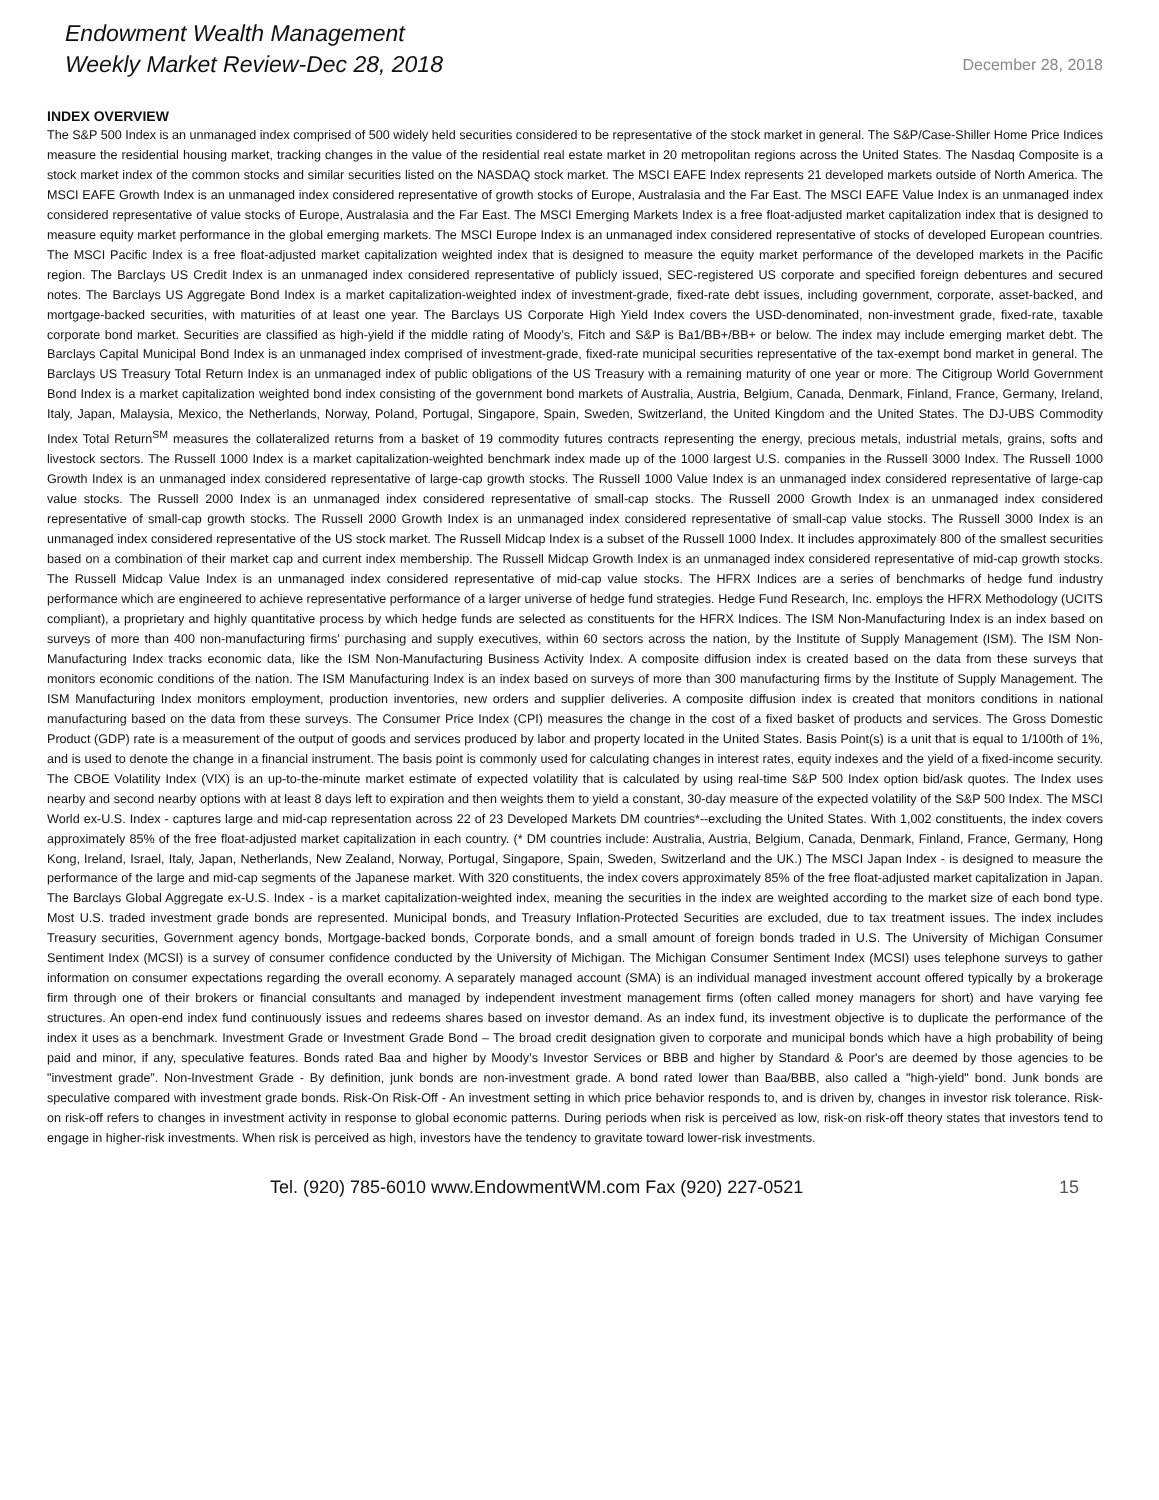Endowment Wealth Management
Weekly Market Review-Dec 28, 2018
December 28, 2018
INDEX OVERVIEW
The S&P 500 Index is an unmanaged index comprised of 500 widely held securities considered to be representative of the stock market in general. The S&P/Case-Shiller Home Price Indices measure the residential housing market, tracking changes in the value of the residential real estate market in 20 metropolitan regions across the United States. The Nasdaq Composite is a stock market index of the common stocks and similar securities listed on the NASDAQ stock market. The MSCI EAFE Index represents 21 developed markets outside of North America. The MSCI EAFE Growth Index is an unmanaged index considered representative of growth stocks of Europe, Australasia and the Far East. The MSCI EAFE Value Index is an unmanaged index considered representative of value stocks of Europe, Australasia and the Far East. The MSCI Emerging Markets Index is a free float-adjusted market capitalization index that is designed to measure equity market performance in the global emerging markets. The MSCI Europe Index is an unmanaged index considered representative of stocks of developed European countries. The MSCI Pacific Index is a free float-adjusted market capitalization weighted index that is designed to measure the equity market performance of the developed markets in the Pacific region. The Barclays US Credit Index is an unmanaged index considered representative of publicly issued, SEC-registered US corporate and specified foreign debentures and secured notes. The Barclays US Aggregate Bond Index is a market capitalization-weighted index of investment-grade, fixed-rate debt issues, including government, corporate, asset-backed, and mortgage-backed securities, with maturities of at least one year. The Barclays US Corporate High Yield Index covers the USD-denominated, non-investment grade, fixed-rate, taxable corporate bond market. Securities are classified as high-yield if the middle rating of Moody’s, Fitch and S&P is Ba1/BB+/BB+ or below. The index may include emerging market debt. The Barclays Capital Municipal Bond Index is an unmanaged index comprised of investment-grade, fixed-rate municipal securities representative of the tax-exempt bond market in general. The Barclays US Treasury Total Return Index is an unmanaged index of public obligations of the US Treasury with a remaining maturity of one year or more. The Citigroup World Government Bond Index is a market capitalization weighted bond index consisting of the government bond markets of Australia, Austria, Belgium, Canada, Denmark, Finland, France, Germany, Ireland, Italy, Japan, Malaysia, Mexico, the Netherlands, Norway, Poland, Portugal, Singapore, Spain, Sweden, Switzerland, the United Kingdom and the United States. The DJ-UBS Commodity Index Total Return<sup>SM</sup> measures the collateralized returns from a basket of 19 commodity futures contracts representing the energy, precious metals, industrial metals, grains, softs and livestock sectors. The Russell 1000 Index is a market capitalization-weighted benchmark index made up of the 1000 largest U.S. companies in the Russell 3000 Index. The Russell 1000 Growth Index is an unmanaged index considered representative of large-cap growth stocks. The Russell 1000 Value Index is an unmanaged index considered representative of large-cap value stocks. The Russell 2000 Index is an unmanaged index considered representative of small-cap stocks. The Russell 2000 Growth Index is an unmanaged index considered representative of small-cap growth stocks. The Russell 2000 Growth Index is an unmanaged index considered representative of small-cap value stocks. The Russell 3000 Index is an unmanaged index considered representative of the US stock market. The Russell Midcap Index is a subset of the Russell 1000 Index. It includes approximately 800 of the smallest securities based on a combination of their market cap and current index membership. The Russell Midcap Growth Index is an unmanaged index considered representative of mid-cap growth stocks. The Russell Midcap Value Index is an unmanaged index considered representative of mid-cap value stocks. The HFRX Indices are a series of benchmarks of hedge fund industry performance which are engineered to achieve representative performance of a larger universe of hedge fund strategies. Hedge Fund Research, Inc. employs the HFRX Methodology (UCITS compliant), a proprietary and highly quantitative process by which hedge funds are selected as constituents for the HFRX Indices. The ISM Non-Manufacturing Index is an index based on surveys of more than 400 non-manufacturing firms' purchasing and supply executives, within 60 sectors across the nation, by the Institute of Supply Management (ISM). The ISM Non-Manufacturing Index tracks economic data, like the ISM Non-Manufacturing Business Activity Index. A composite diffusion index is created based on the data from these surveys that monitors economic conditions of the nation. The ISM Manufacturing Index is an index based on surveys of more than 300 manufacturing firms by the Institute of Supply Management. The ISM Manufacturing Index monitors employment, production inventories, new orders and supplier deliveries. A composite diffusion index is created that monitors conditions in national manufacturing based on the data from these surveys. The Consumer Price Index (CPI) measures the change in the cost of a fixed basket of products and services. The Gross Domestic Product (GDP) rate is a measurement of the output of goods and services produced by labor and property located in the United States. Basis Point(s) is a unit that is equal to 1/100th of 1%, and is used to denote the change in a financial instrument. The basis point is commonly used for calculating changes in interest rates, equity indexes and the yield of a fixed-income security. The CBOE Volatility Index (VIX) is an up-to-the-minute market estimate of expected volatility that is calculated by using real-time S&P 500 Index option bid/ask quotes. The Index uses nearby and second nearby options with at least 8 days left to expiration and then weights them to yield a constant, 30-day measure of the expected volatility of the S&P 500 Index. The MSCI World ex-U.S. Index - captures large and mid-cap representation across 22 of 23 Developed Markets DM countries*--excluding the United States. With 1,002 constituents, the index covers approximately 85% of the free float-adjusted market capitalization in each country. (* DM countries include: Australia, Austria, Belgium, Canada, Denmark, Finland, France, Germany, Hong Kong, Ireland, Israel, Italy, Japan, Netherlands, New Zealand, Norway, Portugal, Singapore, Spain, Sweden, Switzerland and the UK.) The MSCI Japan Index - is designed to measure the performance of the large and mid-cap segments of the Japanese market. With 320 constituents, the index covers approximately 85% of the free float-adjusted market capitalization in Japan. The Barclays Global Aggregate ex-U.S. Index - is a market capitalization-weighted index, meaning the securities in the index are weighted according to the market size of each bond type. Most U.S. traded investment grade bonds are represented. Municipal bonds, and Treasury Inflation-Protected Securities are excluded, due to tax treatment issues. The index includes Treasury securities, Government agency bonds, Mortgage-backed bonds, Corporate bonds, and a small amount of foreign bonds traded in U.S. The University of Michigan Consumer Sentiment Index (MCSI) is a survey of consumer confidence conducted by the University of Michigan. The Michigan Consumer Sentiment Index (MCSI) uses telephone surveys to gather information on consumer expectations regarding the overall economy. A separately managed account (SMA) is an individual managed investment account offered typically by a brokerage firm through one of their brokers or financial consultants and managed by independent investment management firms (often called money managers for short) and have varying fee structures. An open-end index fund continuously issues and redeems shares based on investor demand. As an index fund, its investment objective is to duplicate the performance of the index it uses as a benchmark. Investment Grade or Investment Grade Bond – The broad credit designation given to corporate and municipal bonds which have a high probability of being paid and minor, if any, speculative features. Bonds rated Baa and higher by Moody’s Investor Services or BBB and higher by Standard & Poor's are deemed by those agencies to be "investment grade”. Non-Investment Grade - By definition, junk bonds are non-investment grade. A bond rated lower than Baa/BBB, also called a "high-yield" bond. Junk bonds are speculative compared with investment grade bonds. Risk-On Risk-Off - An investment setting in which price behavior responds to, and is driven by, changes in investor risk tolerance. Risk-on risk-off refers to changes in investment activity in response to global economic patterns. During periods when risk is perceived as low, risk-on risk-off theory states that investors tend to engage in higher-risk investments. When risk is perceived as high, investors have the tendency to gravitate toward lower-risk investments.
Tel. (920) 785-6010 www.EndowmentWM.com Fax (920) 227-0521 15